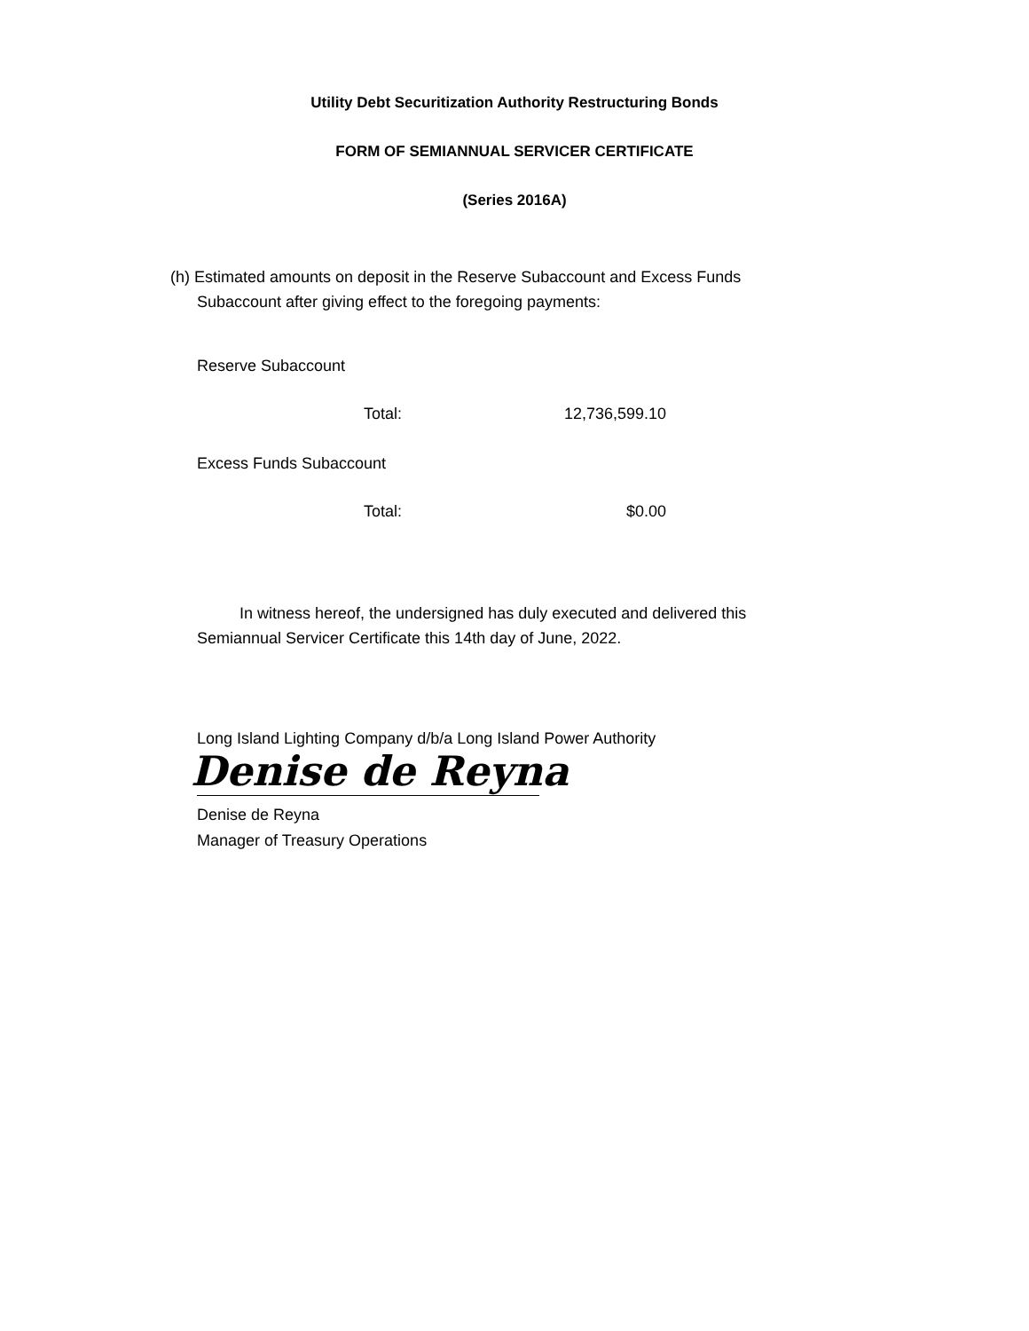Utility Debt Securitization Authority Restructuring Bonds
FORM OF SEMIANNUAL SERVICER CERTIFICATE
(Series 2016A)
(h) Estimated amounts on deposit in the Reserve Subaccount and Excess Funds
Subaccount after giving effect to the foregoing payments:
Reserve Subaccount
| Total: | 12,736,599.10 |
Excess Funds Subaccount
| Total: | $0.00 |
In witness hereof, the undersigned has duly executed and delivered this
Semiannual Servicer Certificate this 14th day of June, 2022.
Long Island Lighting Company d/b/a Long Island Power Authority
Denise de Reyna
Denise de Reyna
Manager of Treasury Operations